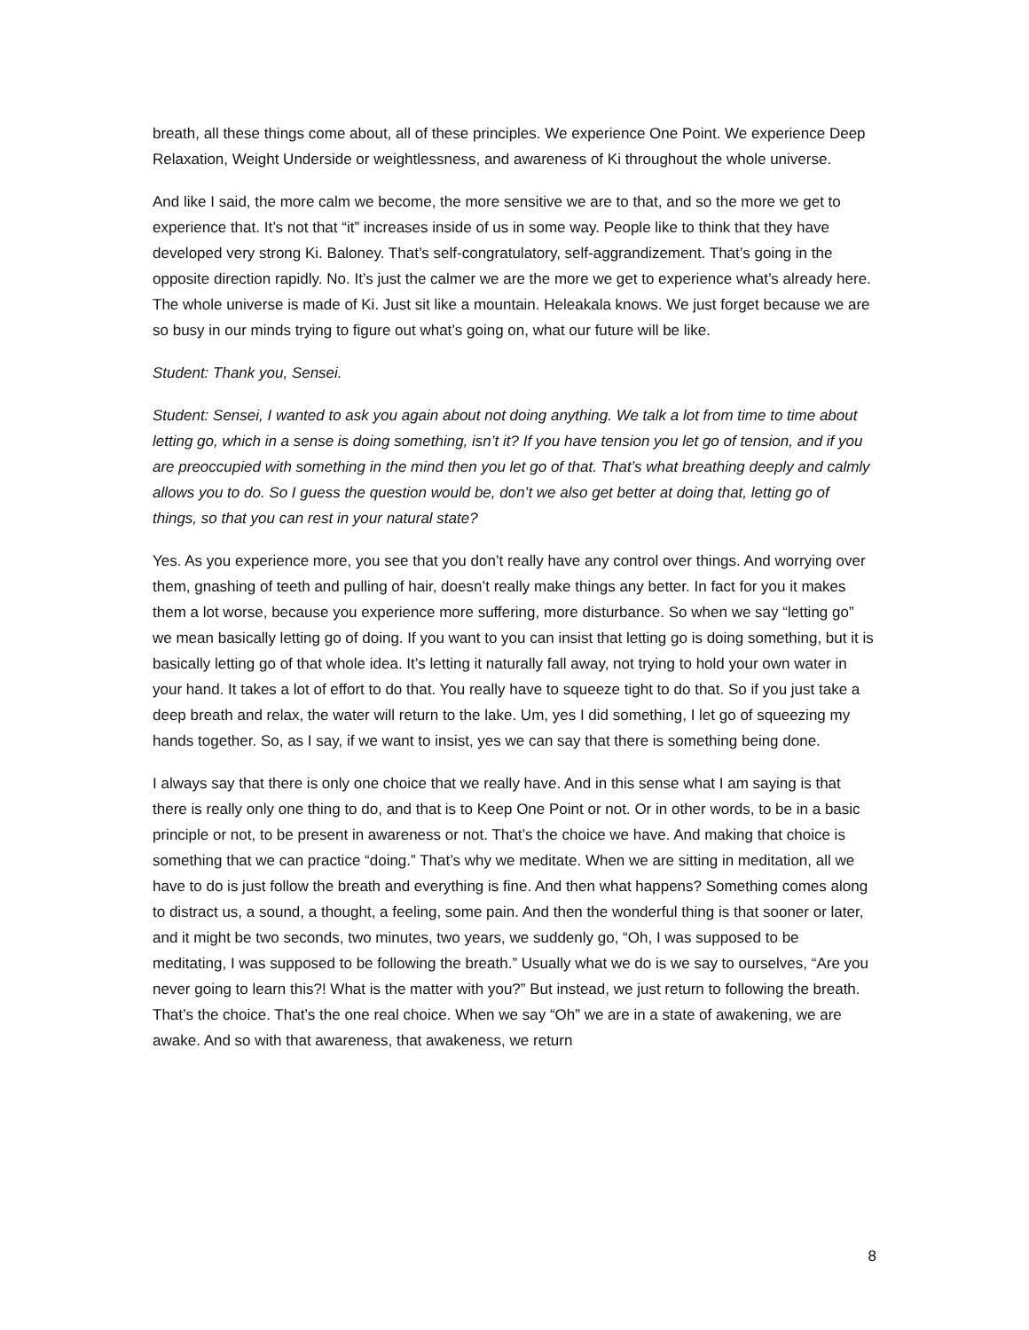breath, all these things come about, all of these principles. We experience One Point. We experience Deep Relaxation, Weight Underside or weightlessness, and awareness of Ki throughout the whole universe.
And like I said, the more calm we become, the more sensitive we are to that, and so the more we get to experience that. It’s not that “it” increases inside of us in some way. People like to think that they have developed very strong Ki. Baloney. That’s self-congratulatory, self-aggrandizement. That’s going in the opposite direction rapidly. No. It’s just the calmer we are the more we get to experience what’s already here. The whole universe is made of Ki. Just sit like a mountain. Heleakala knows. We just forget because we are so busy in our minds trying to figure out what’s going on, what our future will be like.
Student: Thank you, Sensei.
Student: Sensei, I wanted to ask you again about not doing anything. We talk a lot from time to time about letting go, which in a sense is doing something, isn’t it? If you have tension you let go of tension, and if you are preoccupied with something in the mind then you let go of that. That’s what breathing deeply and calmly allows you to do. So I guess the question would be, don’t we also get better at doing that, letting go of things, so that you can rest in your natural state?
Yes. As you experience more, you see that you don’t really have any control over things. And worrying over them, gnashing of teeth and pulling of hair, doesn’t really make things any better. In fact for you it makes them a lot worse, because you experience more suffering, more disturbance. So when we say “letting go” we mean basically letting go of doing. If you want to you can insist that letting go is doing something, but it is basically letting go of that whole idea. It’s letting it naturally fall away, not trying to hold your own water in your hand. It takes a lot of effort to do that. You really have to squeeze tight to do that. So if you just take a deep breath and relax, the water will return to the lake. Um, yes I did something, I let go of squeezing my hands together. So, as I say, if we want to insist, yes we can say that there is something being done.
I always say that there is only one choice that we really have. And in this sense what I am saying is that there is really only one thing to do, and that is to Keep One Point or not. Or in other words, to be in a basic principle or not, to be present in awareness or not. That’s the choice we have. And making that choice is something that we can practice “doing.” That’s why we meditate. When we are sitting in meditation, all we have to do is just follow the breath and everything is fine. And then what happens? Something comes along to distract us, a sound, a thought, a feeling, some pain. And then the wonderful thing is that sooner or later, and it might be two seconds, two minutes, two years, we suddenly go, “Oh, I was supposed to be meditating, I was supposed to be following the breath.” Usually what we do is we say to ourselves, “Are you never going to learn this?! What is the matter with you?” But instead, we just return to following the breath. That’s the choice. That’s the one real choice. When we say “Oh” we are in a state of awakening, we are awake. And so with that awareness, that awakeness, we return
8